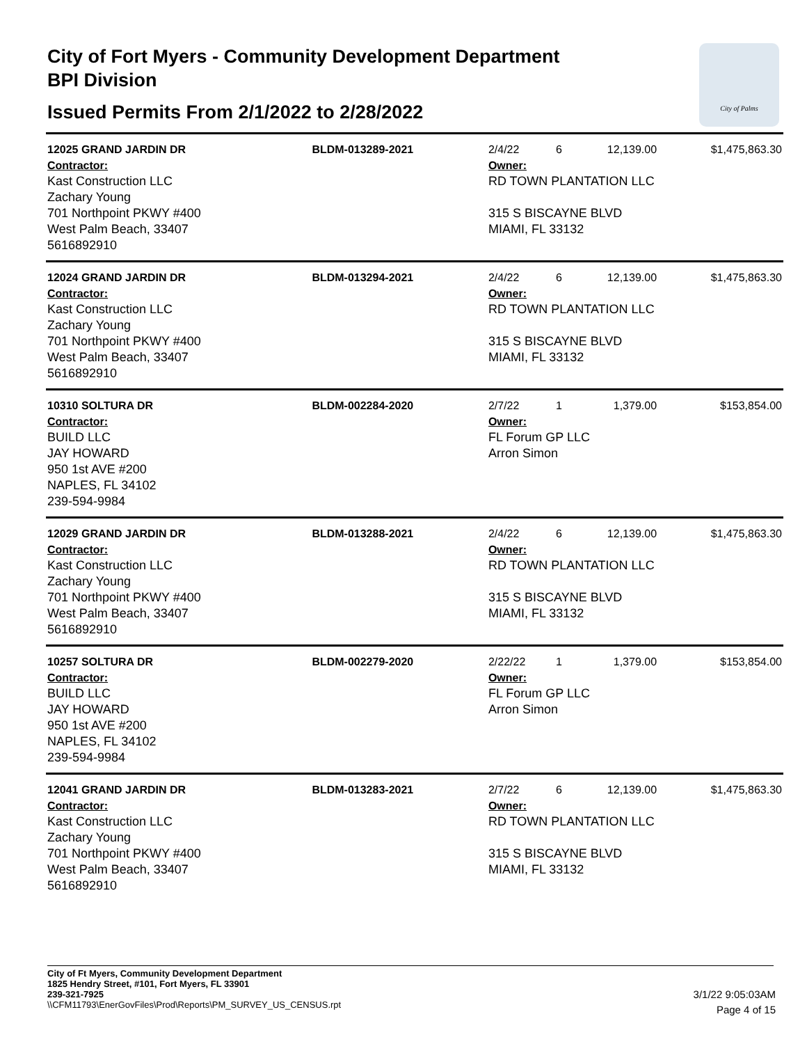City of Fort Myers - Community Development Department
BPI Division
Issued Permits From 2/1/2022 to 2/28/2022
City of Palms
| 12025 GRAND JARDIN DR | BLDM-013289-2021 | 2/4/22 | 6 | 12,139.00 | $1,475,863.30 |
| Contractor: Kast Construction LLC Zachary Young 701 Northpoint PKWY #400 West Palm Beach, 33407 5616892910 | | Owner: RD TOWN PLANTATION LLC 315 S BISCAYNE BLVD MIAMI, FL 33132 | | | |
| 12024 GRAND JARDIN DR | BLDM-013294-2021 | 2/4/22 | 6 | 12,139.00 | $1,475,863.30 |
| Contractor: Kast Construction LLC Zachary Young 701 Northpoint PKWY #400 West Palm Beach, 33407 5616892910 | | Owner: RD TOWN PLANTATION LLC 315 S BISCAYNE BLVD MIAMI, FL 33132 | | | |
| 10310 SOLTURA DR | BLDM-002284-2020 | 2/7/22 | 1 | 1,379.00 | $153,854.00 |
| Contractor: BUILD LLC JAY HOWARD 950 1st AVE #200 NAPLES, FL 34102 239-594-9984 | | Owner: FL Forum GP LLC Arron Simon | | | |
| 12029 GRAND JARDIN DR | BLDM-013288-2021 | 2/4/22 | 6 | 12,139.00 | $1,475,863.30 |
| Contractor: Kast Construction LLC Zachary Young 701 Northpoint PKWY #400 West Palm Beach, 33407 5616892910 | | Owner: RD TOWN PLANTATION LLC 315 S BISCAYNE BLVD MIAMI, FL 33132 | | | |
| 10257 SOLTURA DR | BLDM-002279-2020 | 2/22/22 | 1 | 1,379.00 | $153,854.00 |
| Contractor: BUILD LLC JAY HOWARD 950 1st AVE #200 NAPLES, FL 34102 239-594-9984 | | Owner: FL Forum GP LLC Arron Simon | | | |
| 12041 GRAND JARDIN DR | BLDM-013283-2021 | 2/7/22 | 6 | 12,139.00 | $1,475,863.30 |
| Contractor: Kast Construction LLC Zachary Young 701 Northpoint PKWY #400 West Palm Beach, 33407 5616892910 | | Owner: RD TOWN PLANTATION LLC 315 S BISCAYNE BLVD MIAMI, FL 33132 | | | |
City of Ft Myers, Community Development Department
1825 Hendry Street, #101, Fort Myers, FL 33901
239-321-7925
\\CFM11793\EnerGovFiles\Prod\Reports\PM_SURVEY_US_CENSUS.rpt
3/1/22 9:05:03AM
Page 4 of 15